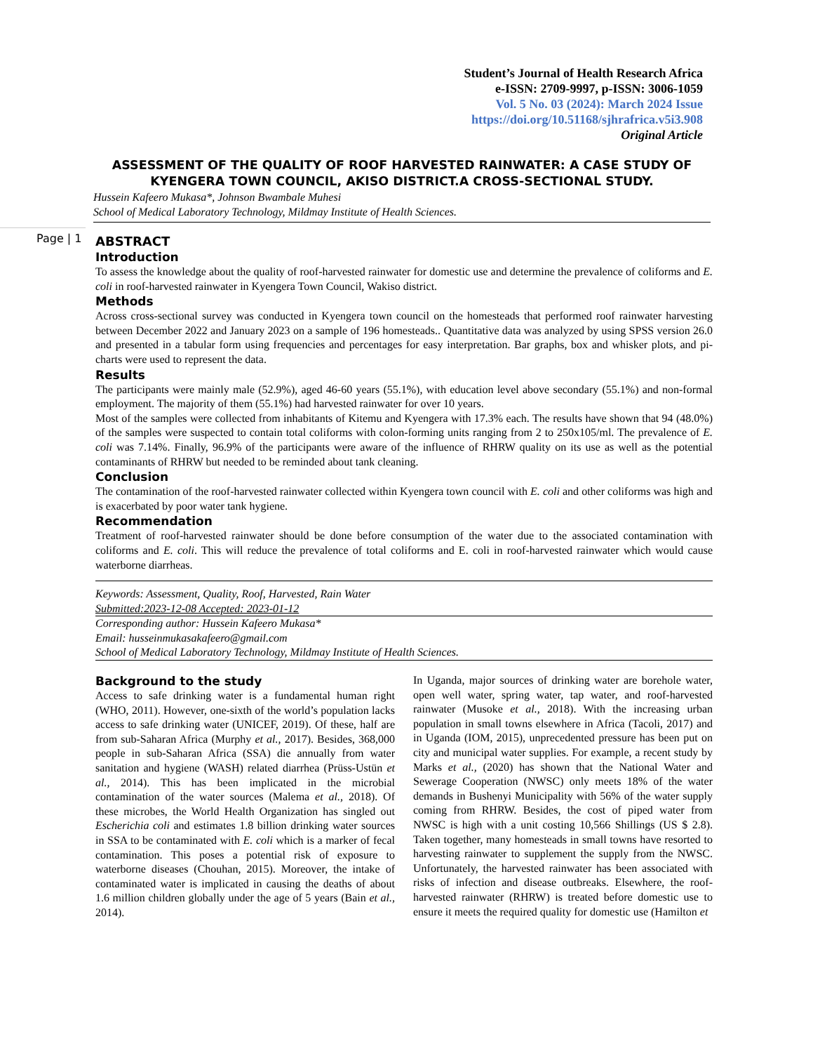Student’s Journal of Health Research Africa
e-ISSN: 2709-9997, p-ISSN: 3006-1059
Vol. 5 No. 03 (2024): March 2024 Issue
https://doi.org/10.51168/sjhrafrica.v5i3.908
Original Article
ASSESSMENT OF THE QUALITY OF ROOF HARVESTED RAINWATER: A CASE STUDY OF KYENGERA TOWN COUNCIL, AKISO DISTRICT.A CROSS-SECTIONAL STUDY.
Hussein Kafeero Mukasa*, Johnson Bwambale Muhesi
School of Medical Laboratory Technology, Mildmay Institute of Health Sciences.
Page | 1
ABSTRACT
Introduction
To assess the knowledge about the quality of roof-harvested rainwater for domestic use and determine the prevalence of coliforms and E. coli in roof-harvested rainwater in Kyengera Town Council, Wakiso district.
Methods
Across cross-sectional survey was conducted in Kyengera town council on the homesteads that performed roof rainwater harvesting between December 2022 and January 2023 on a sample of 196 homesteads.. Quantitative data was analyzed by using SPSS version 26.0 and presented in a tabular form using frequencies and percentages for easy interpretation. Bar graphs, box and whisker plots, and pi-charts were used to represent the data.
Results
The participants were mainly male (52.9%), aged 46-60 years (55.1%), with education level above secondary (55.1%) and non-formal employment. The majority of them (55.1%) had harvested rainwater for over 10 years.
Most of the samples were collected from inhabitants of Kitemu and Kyengera with 17.3% each. The results have shown that 94 (48.0%) of the samples were suspected to contain total coliforms with colon-forming units ranging from 2 to 250x105/ml. The prevalence of E. coli was 7.14%. Finally, 96.9% of the participants were aware of the influence of RHRW quality on its use as well as the potential contaminants of RHRW but needed to be reminded about tank cleaning.
Conclusion
The contamination of the roof-harvested rainwater collected within Kyengera town council with E. coli and other coliforms was high and is exacerbated by poor water tank hygiene.
Recommendation
Treatment of roof-harvested rainwater should be done before consumption of the water due to the associated contamination with coliforms and E. coli. This will reduce the prevalence of total coliforms and E. coli in roof-harvested rainwater which would cause waterborne diarrheas.
Keywords: Assessment, Quality, Roof, Harvested, Rain Water
Submitted:2023-12-08 Accepted: 2023-01-12
Corresponding author: Hussein Kafeero Mukasa*
Email: husseinmukasakafeero@gmail.com
School of Medical Laboratory Technology, Mildmay Institute of Health Sciences.
Background to the study
Access to safe drinking water is a fundamental human right (WHO, 2011). However, one-sixth of the world’s population lacks access to safe drinking water (UNICEF, 2019). Of these, half are from sub-Saharan Africa (Murphy et al., 2017). Besides, 368,000 people in sub-Saharan Africa (SSA) die annually from water sanitation and hygiene (WASH) related diarrhea (Prüss-Ustün et al., 2014). This has been implicated in the microbial contamination of the water sources (Malema et al., 2018). Of these microbes, the World Health Organization has singled out Escherichia coli and estimates 1.8 billion drinking water sources in SSA to be contaminated with E. coli which is a marker of fecal contamination. This poses a potential risk of exposure to waterborne diseases (Chouhan, 2015). Moreover, the intake of contaminated water is implicated in causing the deaths of about 1.6 million children globally under the age of 5 years (Bain et al., 2014).
In Uganda, major sources of drinking water are borehole water, open well water, spring water, tap water, and roof-harvested rainwater (Musoke et al., 2018). With the increasing urban population in small towns elsewhere in Africa (Tacoli, 2017) and in Uganda (IOM, 2015), unprecedented pressure has been put on city and municipal water supplies. For example, a recent study by Marks et al., (2020) has shown that the National Water and Sewerage Cooperation (NWSC) only meets 18% of the water demands in Bushenyi Municipality with 56% of the water supply coming from RHRW. Besides, the cost of piped water from NWSC is high with a unit costing 10,566 Shillings (US $ 2.8). Taken together, many homesteads in small towns have resorted to harvesting rainwater to supplement the supply from the NWSC. Unfortunately, the harvested rainwater has been associated with risks of infection and disease outbreaks. Elsewhere, the roof-harvested rainwater (RHRW) is treated before domestic use to ensure it meets the required quality for domestic use (Hamilton et